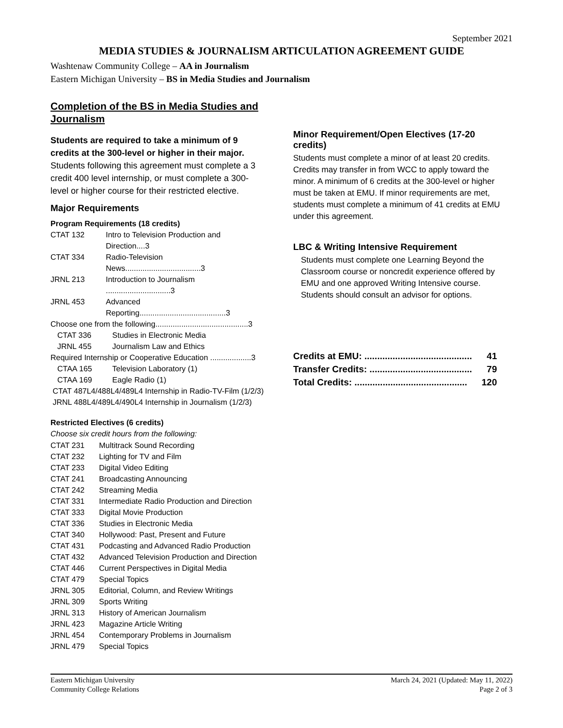September 2021
MEDIA STUDIES & JOURNALISM ARTICULATION AGREEMENT GUIDE
Washtenaw Community College – AA in Journalism
Eastern Michigan University – BS in Media Studies and Journalism
Completion of the BS in Media Studies and Journalism
Students are required to take a minimum of 9 credits at the 300-level or higher in their major.
Students following this agreement must complete a 3 credit 400 level internship, or must complete a 300-level or higher course for their restricted elective.
Major Requirements
Program Requirements (18 credits)
| CTAT 132 | Intro to Television Production and Direction....3 |
| CTAT 334 | Radio-Television News...................................3 |
| JRNL 213 | Introduction to Journalism ..............................3 |
| JRNL 453 | Advanced Reporting........................................3 |
| Choose one from the following...........................................3 | |
| CTAT 336 | Studies in Electronic Media |
| JRNL 455 | Journalism Law and Ethics |
| Required Internship or Cooperative Education ...................3 | |
| CTAA 165 | Television Laboratory (1) |
| CTAA 169 | Eagle Radio (1) |
| CTAT 487L4/488L4/489L4 Internship in Radio-TV-Film (1/2/3) | |
| JRNL 488L4/489L4/490L4 Internship in Journalism (1/2/3) | |
Restricted Electives (6 credits)
Choose six credit hours from the following:
| CTAT 231 | Multitrack Sound Recording |
| CTAT 232 | Lighting for TV and Film |
| CTAT 233 | Digital Video Editing |
| CTAT 241 | Broadcasting Announcing |
| CTAT 242 | Streaming Media |
| CTAT 331 | Intermediate Radio Production and Direction |
| CTAT 333 | Digital Movie Production |
| CTAT 336 | Studies in Electronic Media |
| CTAT 340 | Hollywood: Past, Present and Future |
| CTAT 431 | Podcasting and Advanced Radio Production |
| CTAT 432 | Advanced Television Production and Direction |
| CTAT 446 | Current Perspectives in Digital Media |
| CTAT 479 | Special Topics |
| JRNL 305 | Editorial, Column, and Review Writings |
| JRNL 309 | Sports Writing |
| JRNL 313 | History of American Journalism |
| JRNL 423 | Magazine Article Writing |
| JRNL 454 | Contemporary Problems in Journalism |
| JRNL 479 | Special Topics |
Minor Requirement/Open Electives (17-20 credits)
Students must complete a minor of at least 20 credits. Credits may transfer in from WCC to apply toward the minor. A minimum of 6 credits at the 300-level or higher must be taken at EMU. If minor requirements are met, students must complete a minimum of 41 credits at EMU under this agreement.
LBC & Writing Intensive Requirement
Students must complete one Learning Beyond the Classroom course or noncredit experience offered by EMU and one approved Writing Intensive course. Students should consult an advisor for options.
| Credits at EMU: .......................................... | 41 |
| Transfer Credits: ........................................ | 79 |
| Total Credits: ............................................ | 120 |
Eastern Michigan University
Community College Relations
March 24, 2021 (Updated: May 11, 2022)
Page 2 of 3